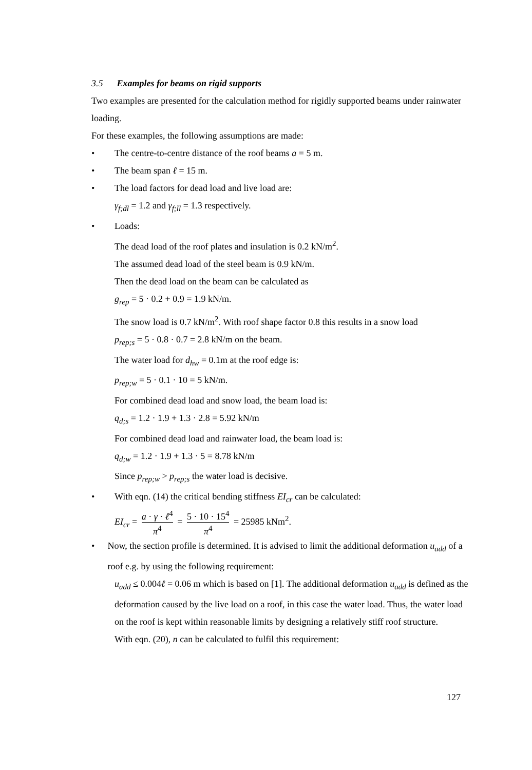3.5 Examples for beams on rigid supports
Two examples are presented for the calculation method for rigidly supported beams under rainwater loading.
For these examples, the following assumptions are made:
• The centre-to-centre distance of the roof beams a = 5 m.
• The beam span ℓ = 15 m.
• The load factors for dead load and live load are:
γ<sub>f;dl</sub> = 1.2 and γ<sub>f;ll</sub> = 1.3 respectively.
• Loads:
The dead load of the roof plates and insulation is 0.2 kN/m<sup>2</sup>.
The assumed dead load of the steel beam is 0.9 kN/m.
Then the dead load on the beam can be calculated as
g<sub>rep</sub> = 5 · 0.2 + 0.9 = 1.9 kN/m.
The snow load is 0.7 kN/m<sup>2</sup>. With roof shape factor 0.8 this results in a snow load
p<sub>rep;s</sub> = 5 · 0.8 · 0.7 = 2.8 kN/m on the beam.
The water load for d<sub>hw</sub> = 0.1m at the roof edge is:
p<sub>rep;w</sub> = 5 · 0.1 · 10 = 5 kN/m.
For combined dead load and snow load, the beam load is:
q<sub>d;s</sub> = 1.2 · 1.9 + 1.3 · 2.8 = 5.92 kN/m
For combined dead load and rainwater load, the beam load is:
q<sub>d;w</sub> = 1.2 · 1.9 + 1.3 · 5 = 8.78 kN/m
Since p<sub>rep;w</sub> > p<sub>rep;s</sub> the water load is decisive.
• With eqn. (14) the critical bending stiffness EI<sub>cr</sub> can be calculated:
EI<sub>cr</sub> = a · γ · ℓ<sup>4</sup> π<sup>4</sup> = 5 · 10 · 15<sup>4</sup> π<sup>4</sup> = 25985 kNm<sup>2</sup>.
• Now, the section profile is determined. It is advised to limit the additional deformation u<sub>add</sub> of a roof e.g. by using the following requirement:
u<sub>add</sub> ≤ 0.004ℓ = 0.06 m which is based on [1]. The additional deformation u<sub>add</sub> is defined as the deformation caused by the live load on a roof, in this case the water load. Thus, the water load on the roof is kept within reasonable limits by designing a relatively stiff roof structure.
With eqn. (20), n can be calculated to fulfil this requirement:
127